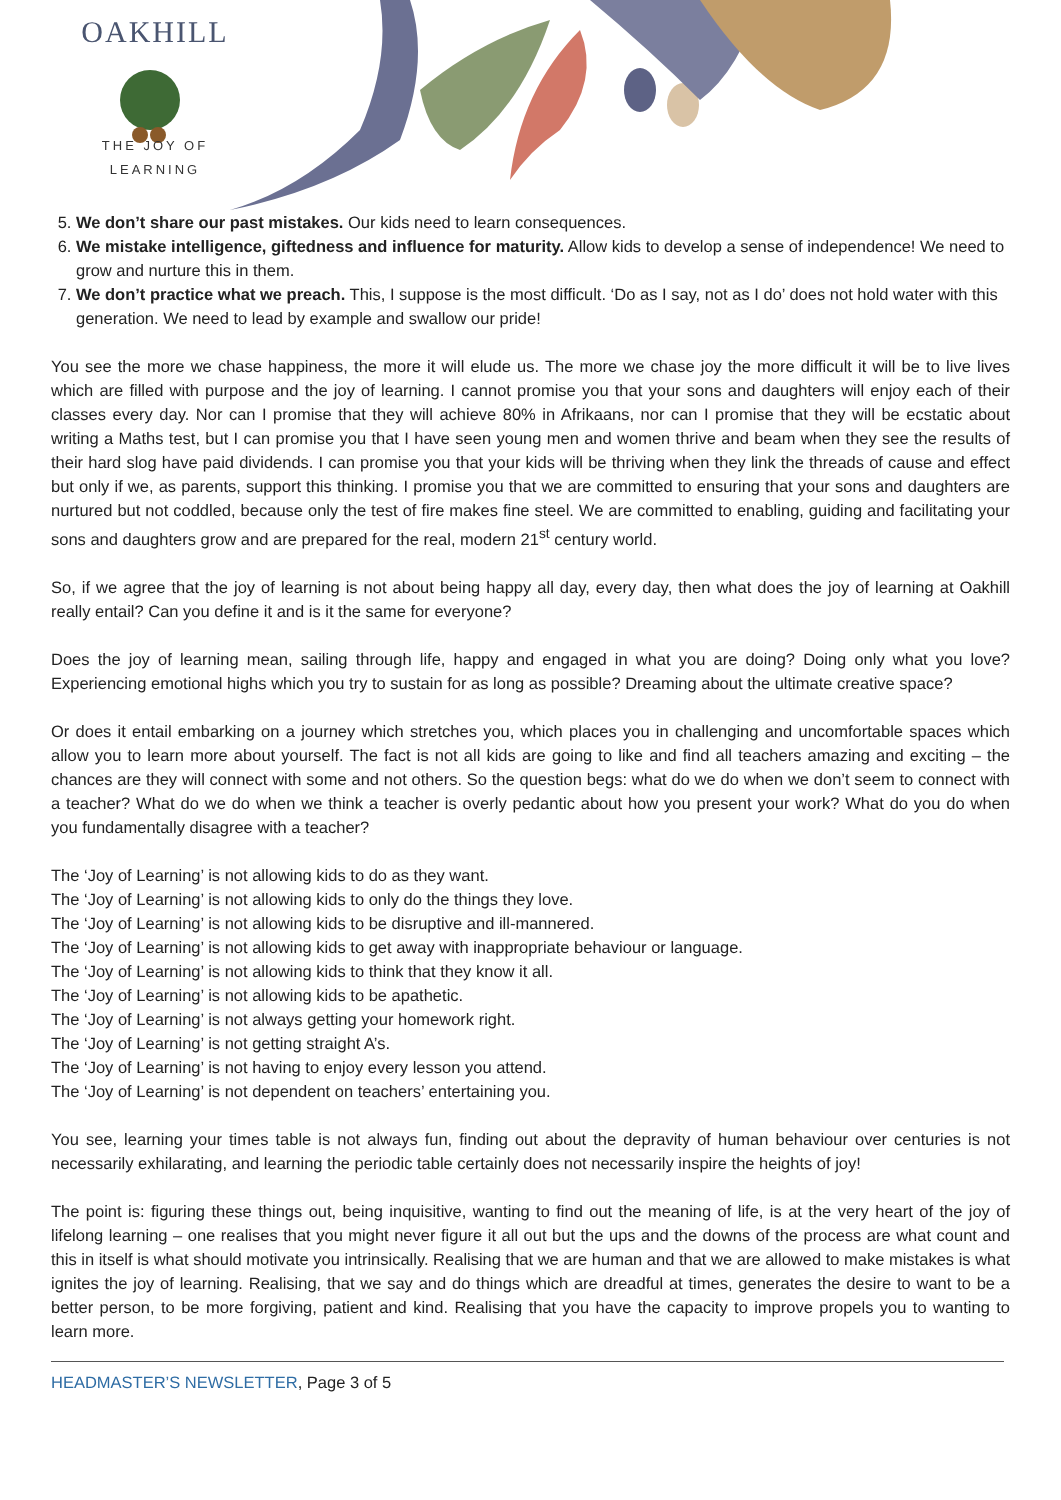OAKHILL
THE JOY OF LEARNING
5. We don’t share our past mistakes. Our kids need to learn consequences.
6. We mistake intelligence, giftedness and influence for maturity. Allow kids to develop a sense of independence! We need to grow and nurture this in them.
7. We don’t practice what we preach. This, I suppose is the most difficult. ‘Do as I say, not as I do’ does not hold water with this generation. We need to lead by example and swallow our pride!
You see the more we chase happiness, the more it will elude us. The more we chase joy the more difficult it will be to live lives which are filled with purpose and the joy of learning. I cannot promise you that your sons and daughters will enjoy each of their classes every day. Nor can I promise that they will achieve 80% in Afrikaans, nor can I promise that they will be ecstatic about writing a Maths test, but I can promise you that I have seen young men and women thrive and beam when they see the results of their hard slog have paid dividends. I can promise you that your kids will be thriving when they link the threads of cause and effect but only if we, as parents, support this thinking. I promise you that we are committed to ensuring that your sons and daughters are nurtured but not coddled, because only the test of fire makes fine steel. We are committed to enabling, guiding and facilitating your sons and daughters grow and are prepared for the real, modern 21<sup>st</sup> century world.
So, if we agree that the joy of learning is not about being happy all day, every day, then what does the joy of learning at Oakhill really entail? Can you define it and is it the same for everyone?
Does the joy of learning mean, sailing through life, happy and engaged in what you are doing? Doing only what you love? Experiencing emotional highs which you try to sustain for as long as possible? Dreaming about the ultimate creative space?
Or does it entail embarking on a journey which stretches you, which places you in challenging and uncomfortable spaces which allow you to learn more about yourself. The fact is not all kids are going to like and find all teachers amazing and exciting – the chances are they will connect with some and not others. So the question begs: what do we do when we don’t seem to connect with a teacher? What do we do when we think a teacher is overly pedantic about how you present your work? What do you do when you fundamentally disagree with a teacher?
The ‘Joy of Learning’ is not allowing kids to do as they want.
The ‘Joy of Learning’ is not allowing kids to only do the things they love.
The ‘Joy of Learning’ is not allowing kids to be disruptive and ill-mannered.
The ‘Joy of Learning’ is not allowing kids to get away with inappropriate behaviour or language.
The ‘Joy of Learning’ is not allowing kids to think that they know it all.
The ‘Joy of Learning’ is not allowing kids to be apathetic.
The ‘Joy of Learning’ is not always getting your homework right.
The ‘Joy of Learning’ is not getting straight A’s.
The ‘Joy of Learning’ is not having to enjoy every lesson you attend.
The ‘Joy of Learning’ is not dependent on teachers’ entertaining you.
You see, learning your times table is not always fun, finding out about the depravity of human behaviour over centuries is not necessarily exhilarating, and learning the periodic table certainly does not necessarily inspire the heights of joy!
The point is: figuring these things out, being inquisitive, wanting to find out the meaning of life, is at the very heart of the joy of lifelong learning – one realises that you might never figure it all out but the ups and the downs of the process are what count and this in itself is what should motivate you intrinsically. Realising that we are human and that we are allowed to make mistakes is what ignites the joy of learning. Realising, that we say and do things which are dreadful at times, generates the desire to want to be a better person, to be more forgiving, patient and kind. Realising that you have the capacity to improve propels you to wanting to learn more.
HEADMASTER’S NEWSLETTER, Page 3 of 5